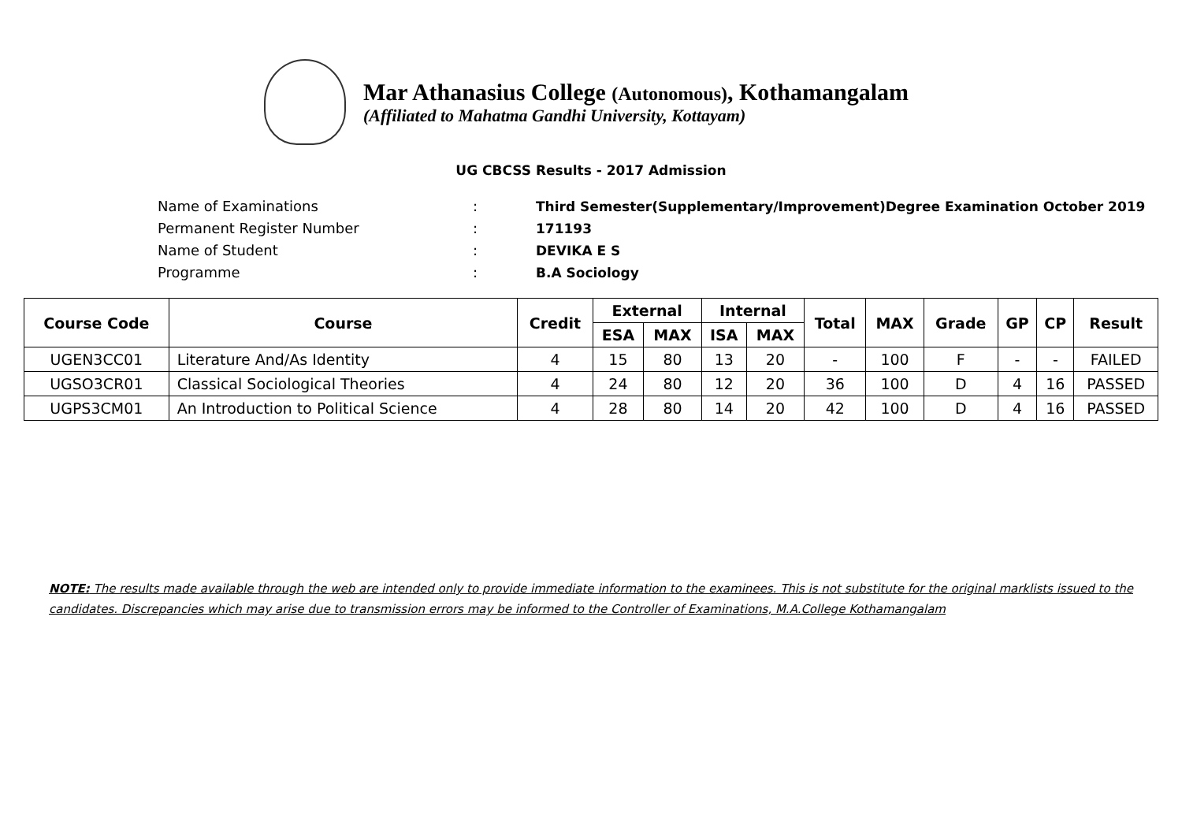Mar Athanasius College (Autonomous), Kothamangalam
(Affiliated to Mahatma Gandhi University, Kottayam)
UG CBCSS Results - 2017 Admission
Name of Examinations: Third Semester(Supplementary/Improvement)Degree Examination October 2019
Permanent Register Number: 171193
Name of Student: DEVIKA E S
Programme: B.A Sociology
| Course Code | Course | Credit | External | | Internal | | Total | MAX | Grade | GP | CP | Result |
| --- | --- | --- | --- | --- | --- | --- | --- | --- | --- | --- | --- | --- |
| | | | ESA | MAX | ISA | MAX | | | | | | |
| UGEN3CC01 | Literature And/As Identity | 4 | 15 | 80 | 13 | 20 | - | 100 | F | - | - | FAILED |
| UGSO3CR01 | Classical Sociological Theories | 4 | 24 | 80 | 12 | 20 | 36 | 100 | D | 4 | 16 | PASSED |
| UGPS3CM01 | An Introduction to Political Science | 4 | 28 | 80 | 14 | 20 | 42 | 100 | D | 4 | 16 | PASSED |
NOTE: The results made available through the web are intended only to provide immediate information to the examinees. This is not substitute for the original marklists issued to the candidates. Discrepancies which may arise due to transmission errors may be informed to the Controller of Examinations, M.A.College Kothamangalam